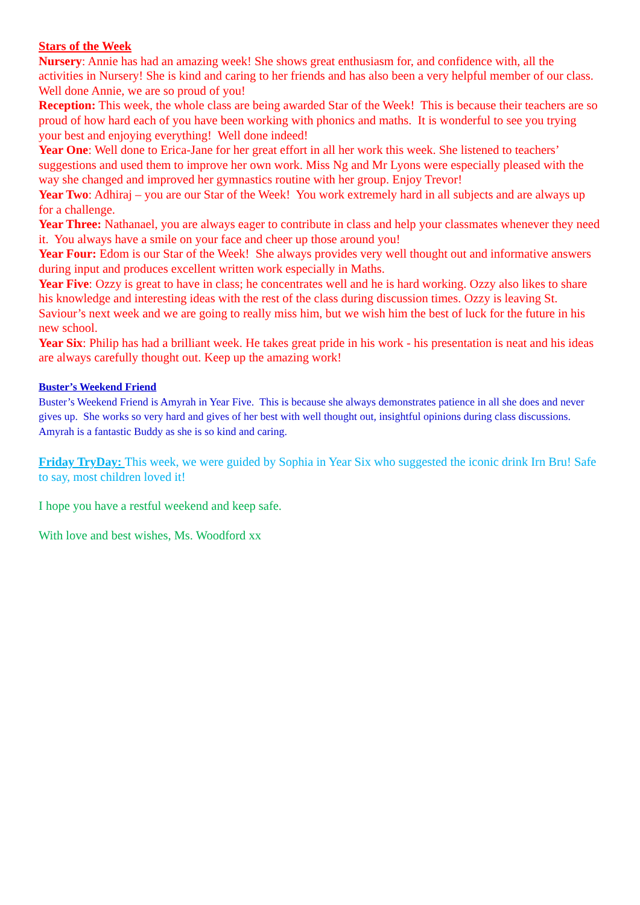Stars of the Week
Nursery: Annie has had an amazing week! She shows great enthusiasm for, and confidence with, all the activities in Nursery! She is kind and caring to her friends and has also been a very helpful member of our class. Well done Annie, we are so proud of you!
Reception: This week, the whole class are being awarded Star of the Week! This is because their teachers are so proud of how hard each of you have been working with phonics and maths. It is wonderful to see you trying your best and enjoying everything! Well done indeed!
Year One: Well done to Erica-Jane for her great effort in all her work this week. She listened to teachers’ suggestions and used them to improve her own work. Miss Ng and Mr Lyons were especially pleased with the way she changed and improved her gymnastics routine with her group. Enjoy Trevor!
Year Two: Adhiraj – you are our Star of the Week! You work extremely hard in all subjects and are always up for a challenge.
Year Three: Nathanael, you are always eager to contribute in class and help your classmates whenever they need it. You always have a smile on your face and cheer up those around you!
Year Four: Edom is our Star of the Week! She always provides very well thought out and informative answers during input and produces excellent written work especially in Maths.
Year Five: Ozzy is great to have in class; he concentrates well and he is hard working. Ozzy also likes to share his knowledge and interesting ideas with the rest of the class during discussion times. Ozzy is leaving St. Saviour’s next week and we are going to really miss him, but we wish him the best of luck for the future in his new school.
Year Six: Philip has had a brilliant week. He takes great pride in his work - his presentation is neat and his ideas are always carefully thought out. Keep up the amazing work!
Buster’s Weekend Friend
Buster’s Weekend Friend is Amyrah in Year Five. This is because she always demonstrates patience in all she does and never gives up. She works so very hard and gives of her best with well thought out, insightful opinions during class discussions. Amyrah is a fantastic Buddy as she is so kind and caring.
Friday TryDay: This week, we were guided by Sophia in Year Six who suggested the iconic drink Irn Bru! Safe to say, most children loved it!
I hope you have a restful weekend and keep safe.
With love and best wishes, Ms. Woodford xx